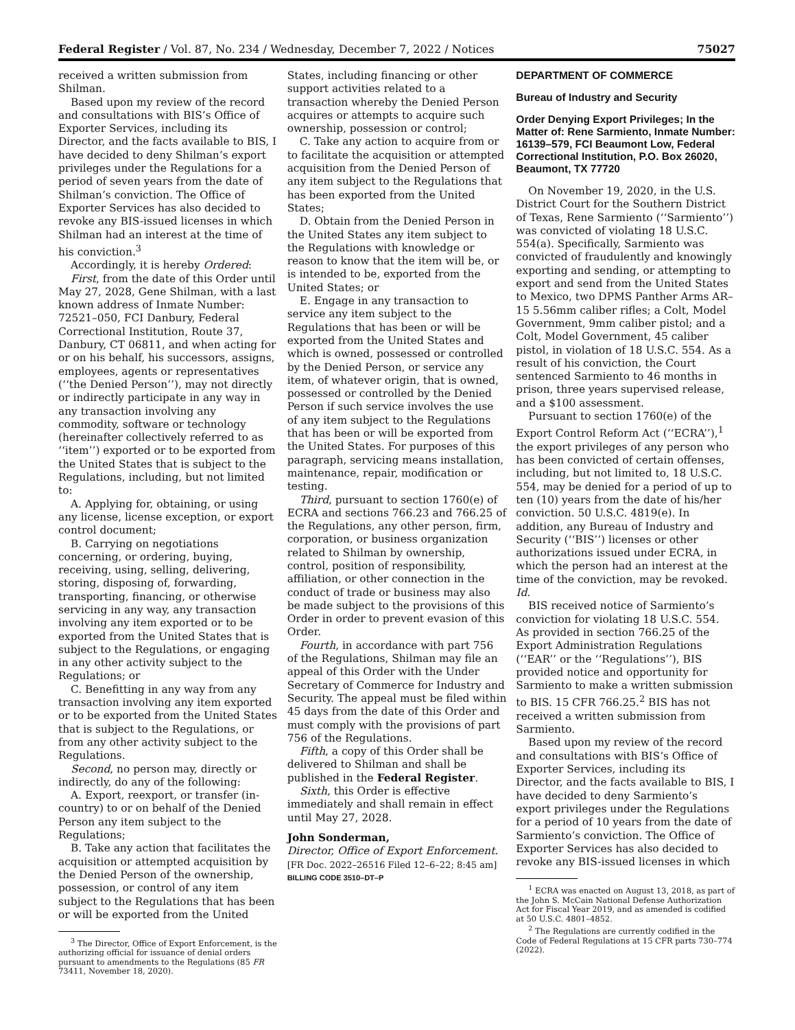Federal Register / Vol. 87, No. 234 / Wednesday, December 7, 2022 / Notices 75027
received a written submission from Shilman.
Based upon my review of the record and consultations with BIS’s Office of Exporter Services, including its Director, and the facts available to BIS, I have decided to deny Shilman’s export privileges under the Regulations for a period of seven years from the date of Shilman’s conviction. The Office of Exporter Services has also decided to revoke any BIS-issued licenses in which Shilman had an interest at the time of his conviction.<sup>3</sup>
Accordingly, it is hereby Ordered:
First, from the date of this Order until May 27, 2028, Gene Shilman, with a last known address of Inmate Number: 72521–050, FCI Danbury, Federal Correctional Institution, Route 37, Danbury, CT 06811, and when acting for or on his behalf, his successors, assigns, employees, agents or representatives (‘‘the Denied Person’’), may not directly or indirectly participate in any way in any transaction involving any commodity, software or technology (hereinafter collectively referred to as ‘‘item’’) exported or to be exported from the United States that is subject to the Regulations, including, but not limited to:
A. Applying for, obtaining, or using any license, license exception, or export control document;
B. Carrying on negotiations concerning, or ordering, buying, receiving, using, selling, delivering, storing, disposing of, forwarding, transporting, financing, or otherwise servicing in any way, any transaction involving any item exported or to be exported from the United States that is subject to the Regulations, or engaging in any other activity subject to the Regulations; or
C. Benefitting in any way from any transaction involving any item exported or to be exported from the United States that is subject to the Regulations, or from any other activity subject to the Regulations.
Second, no person may, directly or indirectly, do any of the following:
A. Export, reexport, or transfer (in-country) to or on behalf of the Denied Person any item subject to the Regulations;
B. Take any action that facilitates the acquisition or attempted acquisition by the Denied Person of the ownership, possession, or control of any item subject to the Regulations that has been or will be exported from the United
<sup>3</sup> The Director, Office of Export Enforcement, is the authorizing official for issuance of denial orders pursuant to amendments to the Regulations (85 FR 73411, November 18, 2020).
States, including financing or other support activities related to a transaction whereby the Denied Person acquires or attempts to acquire such ownership, possession or control;
C. Take any action to acquire from or to facilitate the acquisition or attempted acquisition from the Denied Person of any item subject to the Regulations that has been exported from the United States;
D. Obtain from the Denied Person in the United States any item subject to the Regulations with knowledge or reason to know that the item will be, or is intended to be, exported from the United States; or
E. Engage in any transaction to service any item subject to the Regulations that has been or will be exported from the United States and which is owned, possessed or controlled by the Denied Person, or service any item, of whatever origin, that is owned, possessed or controlled by the Denied Person if such service involves the use of any item subject to the Regulations that has been or will be exported from the United States. For purposes of this paragraph, servicing means installation, maintenance, repair, modification or testing.
Third, pursuant to section 1760(e) of ECRA and sections 766.23 and 766.25 of the Regulations, any other person, firm, corporation, or business organization related to Shilman by ownership, control, position of responsibility, affiliation, or other connection in the conduct of trade or business may also be made subject to the provisions of this Order in order to prevent evasion of this Order.
Fourth, in accordance with part 756 of the Regulations, Shilman may file an appeal of this Order with the Under Secretary of Commerce for Industry and Security. The appeal must be filed within 45 days from the date of this Order and must comply with the provisions of part 756 of the Regulations.
Fifth, a copy of this Order shall be delivered to Shilman and shall be published in the Federal Register.
Sixth, this Order is effective immediately and shall remain in effect until May 27, 2028.
John Sonderman,
Director, Office of Export Enforcement.
[FR Doc. 2022–26516 Filed 12–6–22; 8:45 am]
BILLING CODE 3510–DT–P
DEPARTMENT OF COMMERCE
Bureau of Industry and Security
Order Denying Export Privileges; In the Matter of: Rene Sarmiento, Inmate Number: 16139–579, FCI Beaumont Low, Federal Correctional Institution, P.O. Box 26020, Beaumont, TX 77720
On November 19, 2020, in the U.S. District Court for the Southern District of Texas, Rene Sarmiento (‘‘Sarmiento’’) was convicted of violating 18 U.S.C. 554(a). Specifically, Sarmiento was convicted of fraudulently and knowingly exporting and sending, or attempting to export and send from the United States to Mexico, two DPMS Panther Arms AR–15 5.56mm caliber rifles; a Colt, Model Government, 9mm caliber pistol; and a Colt, Model Government, 45 caliber pistol, in violation of 18 U.S.C. 554. As a result of his conviction, the Court sentenced Sarmiento to 46 months in prison, three years supervised release, and a $100 assessment.
Pursuant to section 1760(e) of the Export Control Reform Act (‘‘ECRA’’),<sup>1</sup> the export privileges of any person who has been convicted of certain offenses, including, but not limited to, 18 U.S.C. 554, may be denied for a period of up to ten (10) years from the date of his/her conviction. 50 U.S.C. 4819(e). In addition, any Bureau of Industry and Security (‘‘BIS’’) licenses or other authorizations issued under ECRA, in which the person had an interest at the time of the conviction, may be revoked. Id.
BIS received notice of Sarmiento’s conviction for violating 18 U.S.C. 554. As provided in section 766.25 of the Export Administration Regulations (‘‘EAR’’ or the ‘‘Regulations’’), BIS provided notice and opportunity for Sarmiento to make a written submission to BIS. 15 CFR 766.25.<sup>2</sup> BIS has not received a written submission from Sarmiento.
Based upon my review of the record and consultations with BIS’s Office of Exporter Services, including its Director, and the facts available to BIS, I have decided to deny Sarmiento’s export privileges under the Regulations for a period of 10 years from the date of Sarmiento’s conviction. The Office of Exporter Services has also decided to revoke any BIS-issued licenses in which
<sup>1</sup> ECRA was enacted on August 13, 2018, as part of the John S. McCain National Defense Authorization Act for Fiscal Year 2019, and as amended is codified at 50 U.S.C. 4801–4852.
<sup>2</sup> The Regulations are currently codified in the Code of Federal Regulations at 15 CFR parts 730–774 (2022).